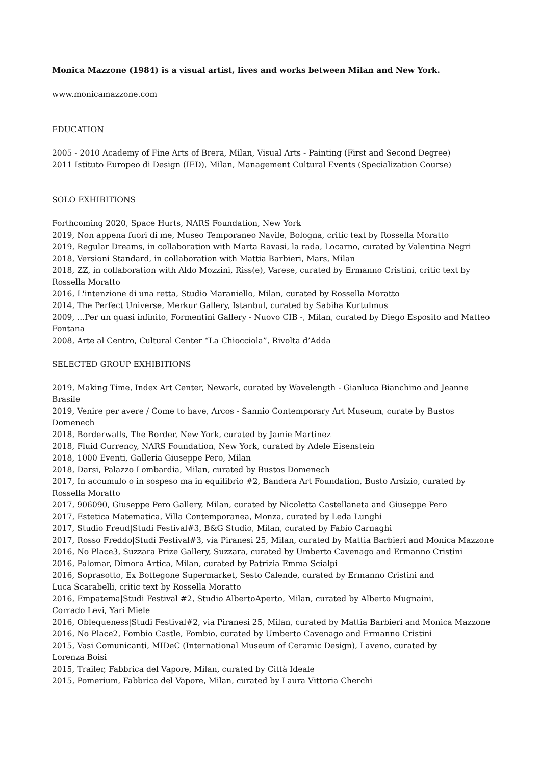Monica Mazzone (1984) is a visual artist, lives and works between Milan and New York.
www.monicamazzone.com
EDUCATION
2005 - 2010 Academy of Fine Arts of Brera, Milan, Visual Arts - Painting (First and Second Degree)
2011 Istituto Europeo di Design (IED), Milan, Management Cultural Events (Specialization Course)
SOLO EXHIBITIONS
Forthcoming 2020, Space Hurts, NARS Foundation, New York
2019, Non appena fuori di me, Museo Temporaneo Navile, Bologna, critic text by Rossella Moratto
2019, Regular Dreams, in collaboration with Marta Ravasi, la rada, Locarno, curated by Valentina Negri
2018, Versioni Standard, in collaboration with Mattia Barbieri, Mars, Milan
2018, ZZ, in collaboration with Aldo Mozzini, Riss(e), Varese, curated by Ermanno Cristini, critic text by Rossella Moratto
2016, L'intenzione di una retta, Studio Maraniello, Milan, curated by Rossella Moratto
2014, The Perfect Universe, Merkur Gallery, Istanbul, curated by Sabiha Kurtulmus
2009, ...Per un quasi infinito, Formentini Gallery - Nuovo CIB -, Milan, curated by Diego Esposito and Matteo Fontana
2008, Arte al Centro, Cultural Center “La Chiocciola”, Rivolta d’Adda
SELECTED GROUP EXHIBITIONS
2019, Making Time, Index Art Center, Newark, curated by Wavelength - Gianluca Bianchino and Jeanne Brasile
2019, Venire per avere / Come to have, Arcos - Sannio Contemporary Art Museum, curate by Bustos Domenech
2018, Borderwalls, The Border, New York, curated by Jamie Martinez
2018, Fluid Currency, NARS Foundation, New York, curated by Adele Eisenstein
2018, 1000 Eventi, Galleria Giuseppe Pero, Milan
2018, Darsi, Palazzo Lombardia, Milan, curated by Bustos Domenech
2017, In accumulo o in sospeso ma in equilibrio #2, Bandera Art Foundation, Busto Arsizio, curated by Rossella Moratto
2017, 906090, Giuseppe Pero Gallery, Milan, curated by Nicoletta Castellaneta and Giuseppe Pero
2017, Estetica Matematica, Villa Contemporanea, Monza, curated by Leda Lunghi
2017, Studio Freud|Studi Festival#3, B&G Studio, Milan, curated by Fabio Carnaghi
2017, Rosso Freddo|Studi Festival#3, via Piranesi 25, Milan, curated by Mattia Barbieri and Monica Mazzone
2016, No Place3, Suzzara Prize Gallery, Suzzara, curated by Umberto Cavenago and Ermanno Cristini
2016, Palomar, Dimora Artica, Milan, curated by Patrizia Emma Scialpi
2016, Soprasotto, Ex Bottegone Supermarket, Sesto Calende, curated by Ermanno Cristini and
Luca Scarabelli, critic text by Rossella Moratto
2016, Empatema|Studi Festival #2, Studio AlbertoAperto, Milan, curated by Alberto Mugnaini,
Corrado Levi, Yari Miele
2016, Oblequeness|Studi Festival#2, via Piranesi 25, Milan, curated by Mattia Barbieri and Monica Mazzone
2016, No Place2, Fombio Castle, Fombio, curated by Umberto Cavenago and Ermanno Cristini
2015, Vasi Comunicanti, MIDeC (International Museum of Ceramic Design), Laveno, curated by
Lorenza Boisi
2015, Trailer, Fabbrica del Vapore, Milan, curated by Città Ideale
2015, Pomerium, Fabbrica del Vapore, Milan, curated by Laura Vittoria Cherchi